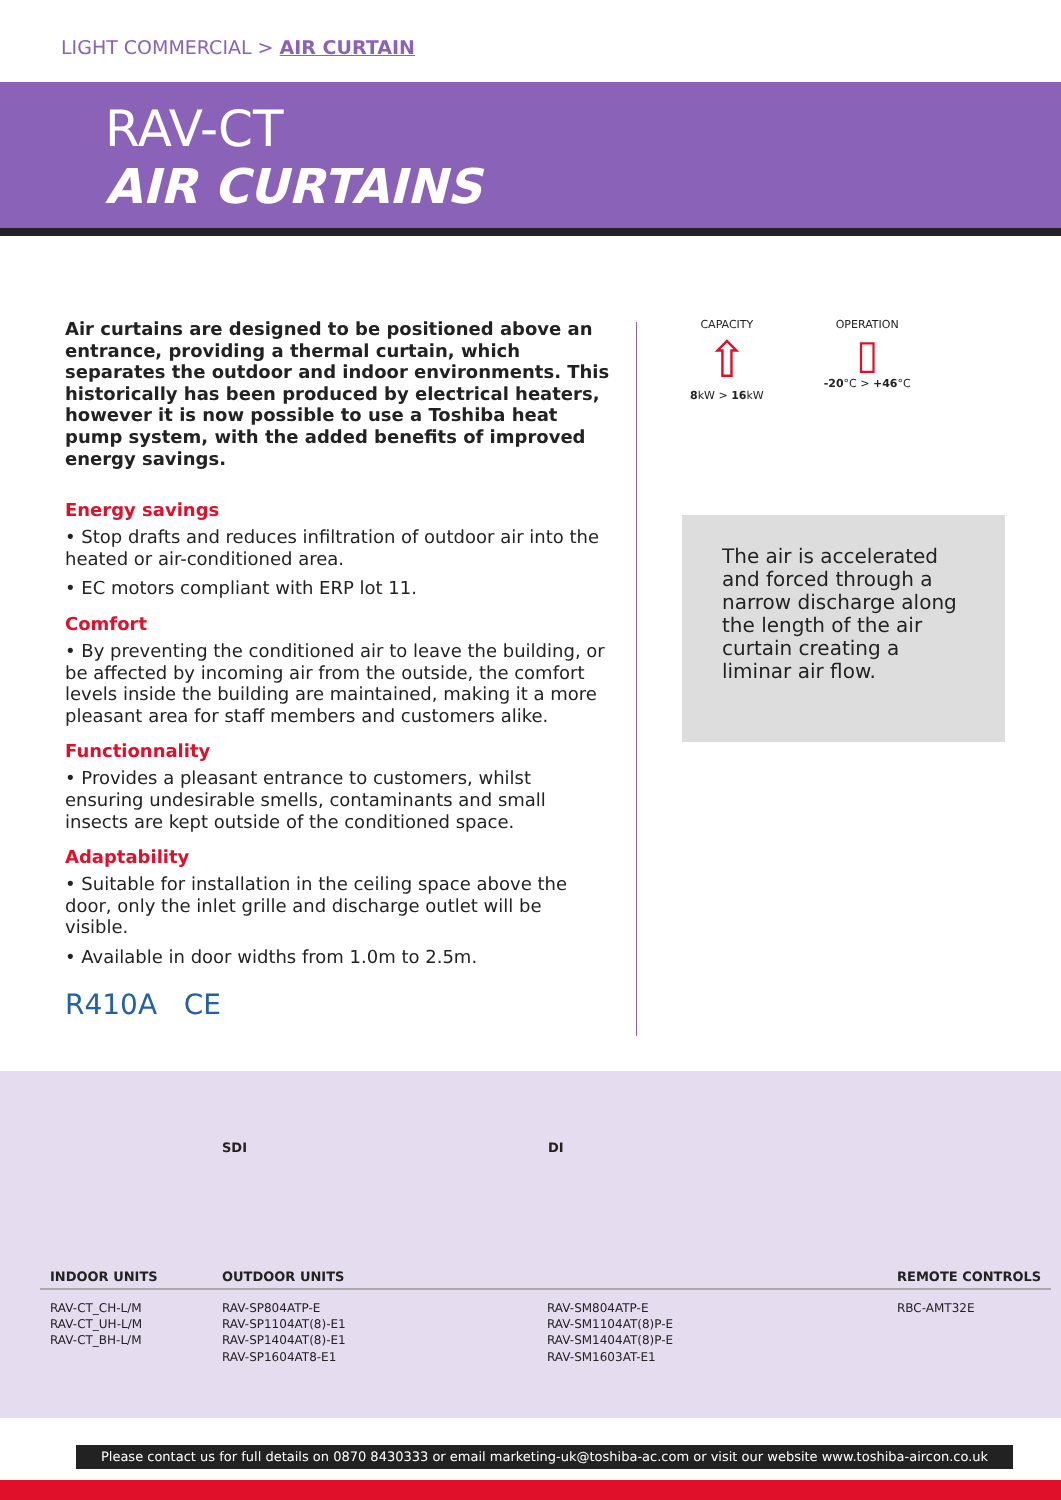LIGHT COMMERCIAL > AIR CURTAIN
RAV-CT
AIR CURTAINS
Air curtains are designed to be positioned above an entrance, providing a thermal curtain, which separates the outdoor and indoor environments. This historically has been produced by electrical heaters, however it is now possible to use a Toshiba heat pump system, with the added benefits of improved energy savings.
Energy savings
• Stop drafts and reduces infiltration of outdoor air into the heated or air-conditioned area.
• EC motors compliant with ERP lot 11.
Comfort
• By preventing the conditioned air to leave the building, or be affected by incoming air from the outside, the comfort levels inside the building are maintained, making it a more pleasant area for staff members and customers alike.
Functionnality
• Provides a pleasant entrance to customers, whilst ensuring undesirable smells, contaminants and small insects are kept outside of the conditioned space.
Adaptability
• Suitable for installation in the ceiling space above the door, only the inlet grille and discharge outlet will be visible.
• Available in door widths from 1.0m to 2.5m.
CAPACITY
⇧
8kW > 16kW
OPERATION
▯
-20°C > +46°C
The air is accelerated and forced through a narrow discharge along the length of the air curtain creating a liminar air flow.
R410A CE
SDI DI
| INDOOR UNITS | OUTDOOR UNITS | | REMOTE CONTROLS |
| --- | --- | --- | --- |
| RAV-CT_CH-L/M RAV-CT_UH-L/M RAV-CT_BH-L/M | RAV-SP804ATP-E RAV-SP1104AT(8)-E1 RAV-SP1404AT(8)-E1 RAV-SP1604AT8-E1 | RAV-SM804ATP-E RAV-SM1104AT(8)P-E RAV-SM1404AT(8)P-E RAV-SM1603AT-E1 | RBC-AMT32E |
Please contact us for full details on 0870 8430333 or email marketing-uk@toshiba-ac.com or visit our website www.toshiba-aircon.co.uk